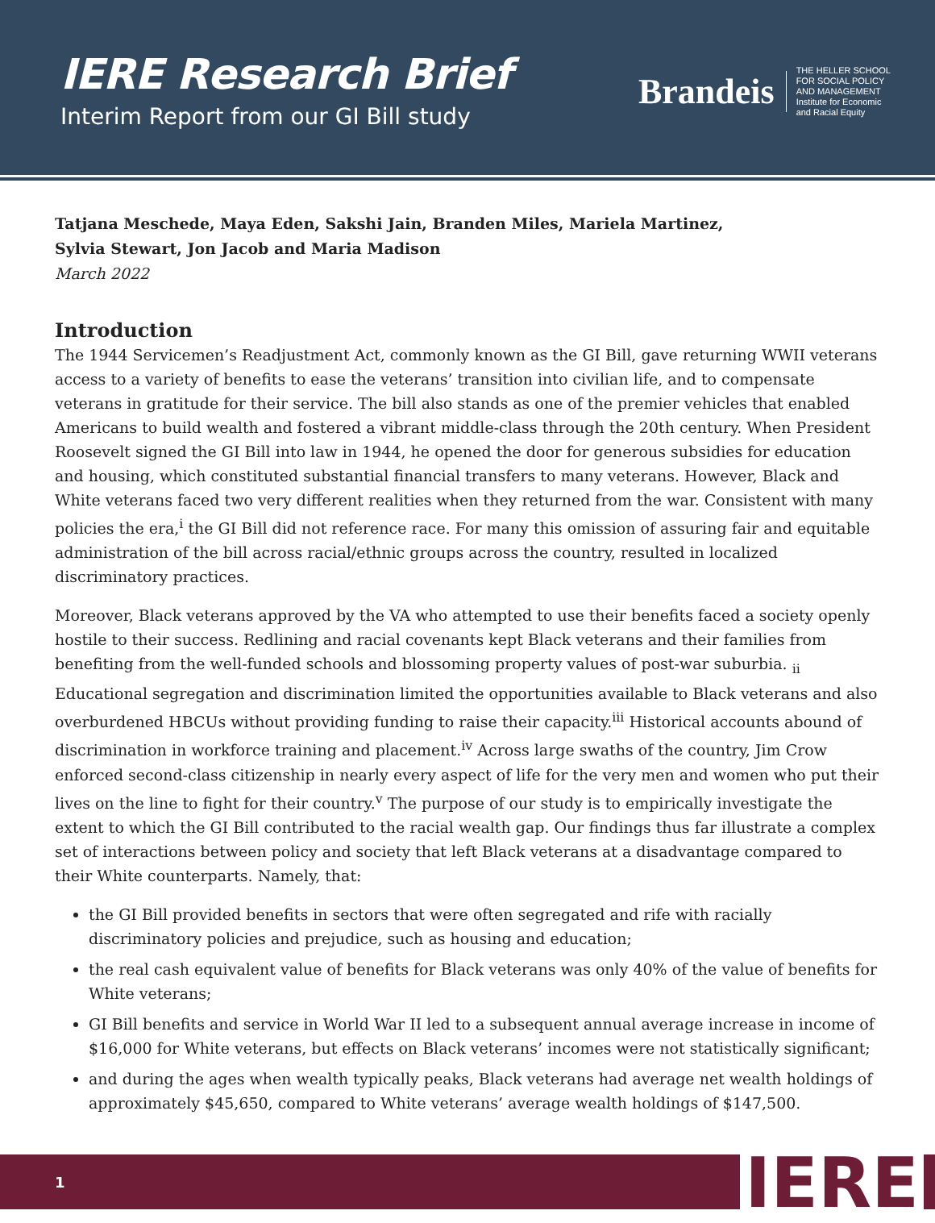IERE Research Brief
Interim Report from our GI Bill study
Brandeis
THE HELLER SCHOOL
FOR SOCIAL POLICY
AND MANAGEMENT
Institute for Economic
and Racial Equity
Tatjana Meschede, Maya Eden, Sakshi Jain, Branden Miles, Mariela Martinez,
Sylvia Stewart, Jon Jacob and Maria Madison
March 2022
Introduction
The 1944 Servicemen’s Readjustment Act, commonly known as the GI Bill, gave returning WWII veterans access to a variety of benefits to ease the veterans’ transition into civilian life, and to compensate veterans in gratitude for their service. The bill also stands as one of the premier vehicles that enabled Americans to build wealth and fostered a vibrant middle-class through the 20th century. When President Roosevelt signed the GI Bill into law in 1944, he opened the door for generous subsidies for education and housing, which constituted substantial financial transfers to many veterans. However, Black and White veterans faced two very different realities when they returned from the war. Consistent with many policies the era,<sup>i</sup> the GI Bill did not reference race. For many this omission of assuring fair and equitable administration of the bill across racial/ethnic groups across the country, resulted in localized discriminatory practices.
Moreover, Black veterans approved by the VA who attempted to use their benefits faced a society openly hostile to their success. Redlining and racial covenants kept Black veterans and their families from benefiting from the well-funded schools and blossoming property values of post-war suburbia. <sub>ii</sub> Educational segregation and discrimination limited the opportunities available to Black veterans and also overburdened HBCUs without providing funding to raise their capacity.<sup>iii</sup> Historical accounts abound of discrimination in workforce training and placement.<sup>iv</sup> Across large swaths of the country, Jim Crow enforced second-class citizenship in nearly every aspect of life for the very men and women who put their lives on the line to fight for their country.<sup>v</sup> The purpose of our study is to empirically investigate the extent to which the GI Bill contributed to the racial wealth gap. Our findings thus far illustrate a complex set of interactions between policy and society that left Black veterans at a disadvantage compared to their White counterparts. Namely, that:
the GI Bill provided benefits in sectors that were often segregated and rife with racially discriminatory policies and prejudice, such as housing and education;
the real cash equivalent value of benefits for Black veterans was only 40% of the value of benefits for White veterans;
GI Bill benefits and service in World War II led to a subsequent annual average increase in income of $16,000 for White veterans, but effects on Black veterans’ incomes were not statistically significant;
and during the ages when wealth typically peaks, Black veterans had average net wealth holdings of approximately $45,650, compared to White veterans’ average wealth holdings of $147,500.
1 IERE